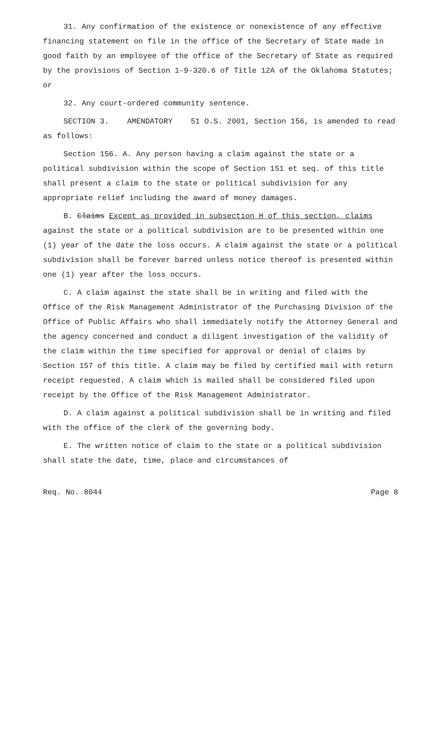31. Any confirmation of the existence or nonexistence of any effective financing statement on file in the office of the Secretary of State made in good faith by an employee of the office of the Secretary of State as required by the provisions of Section 1-9-320.6 of Title 12A of the Oklahoma Statutes; or
32. Any court-ordered community sentence.
SECTION 3. AMENDATORY 51 O.S. 2001, Section 156, is amended to read as follows:
Section 156. A. Any person having a claim against the state or a political subdivision within the scope of Section 151 et seq. of this title shall present a claim to the state or political subdivision for any appropriate relief including the award of money damages.
B. Claims Except as provided in subsection H of this section, claims against the state or a political subdivision are to be presented within one (1) year of the date the loss occurs. A claim against the state or a political subdivision shall be forever barred unless notice thereof is presented within one (1) year after the loss occurs.
C. A claim against the state shall be in writing and filed with the Office of the Risk Management Administrator of the Purchasing Division of the Office of Public Affairs who shall immediately notify the Attorney General and the agency concerned and conduct a diligent investigation of the validity of the claim within the time specified for approval or denial of claims by Section 157 of this title. A claim may be filed by certified mail with return receipt requested. A claim which is mailed shall be considered filed upon receipt by the Office of the Risk Management Administrator.
D. A claim against a political subdivision shall be in writing and filed with the office of the clerk of the governing body.
E. The written notice of claim to the state or a political subdivision shall state the date, time, place and circumstances of
Req. No. 8044 Page 8